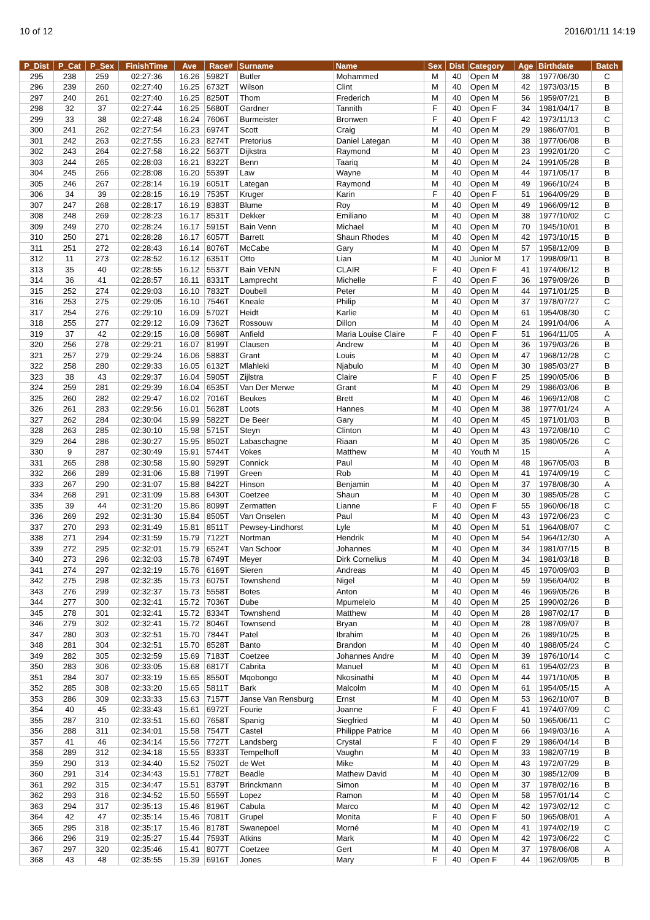10 of 12 2016/01/11 14:19
| P_Dist | P_Cat | P_Sex | FinishTime | Ave | Race# | Surname | Name | Sex | Dist | Category | Age | Birthdate | Batch |
| --- | --- | --- | --- | --- | --- | --- | --- | --- | --- | --- | --- | --- | --- |
| 295 | 238 | 259 | 02:27:36 | 16.26 | 5982T | Butler | Mohammed | M | 40 | Open M | 38 | 1977/06/30 | C |
| 296 | 239 | 260 | 02:27:40 | 16.25 | 6732T | Wilson | Clint | M | 40 | Open M | 42 | 1973/03/15 | B |
| 297 | 240 | 261 | 02:27:40 | 16.25 | 8250T | Thom | Frederich | M | 40 | Open M | 56 | 1959/07/21 | B |
| 298 | 32 | 37 | 02:27:44 | 16.25 | 5680T | Gardner | Tannith | F | 40 | Open F | 34 | 1981/04/17 | B |
| 299 | 33 | 38 | 02:27:48 | 16.24 | 7606T | Burmeister | Bronwen | F | 40 | Open F | 42 | 1973/11/13 | C |
| 300 | 241 | 262 | 02:27:54 | 16.23 | 6974T | Scott | Craig | M | 40 | Open M | 29 | 1986/07/01 | B |
| 301 | 242 | 263 | 02:27:55 | 16.23 | 8274T | Pretorius | Daniel Lategan | M | 40 | Open M | 38 | 1977/06/08 | B |
| 302 | 243 | 264 | 02:27:58 | 16.22 | 5637T | Dijkstra | Raymond | M | 40 | Open M | 23 | 1992/01/20 | C |
| 303 | 244 | 265 | 02:28:03 | 16.21 | 8322T | Benn | Taariq | M | 40 | Open M | 24 | 1991/05/28 | B |
| 304 | 245 | 266 | 02:28:08 | 16.20 | 5539T | Law | Wayne | M | 40 | Open M | 44 | 1971/05/17 | B |
| 305 | 246 | 267 | 02:28:14 | 16.19 | 6051T | Lategan | Raymond | M | 40 | Open M | 49 | 1966/10/24 | B |
| 306 | 34 | 39 | 02:28:15 | 16.19 | 7535T | Kruger | Karin | F | 40 | Open F | 51 | 1964/09/29 | B |
| 307 | 247 | 268 | 02:28:17 | 16.19 | 8383T | Blume | Roy | M | 40 | Open M | 49 | 1966/09/12 | B |
| 308 | 248 | 269 | 02:28:23 | 16.17 | 8531T | Dekker | Emiliano | M | 40 | Open M | 38 | 1977/10/02 | C |
| 309 | 249 | 270 | 02:28:24 | 16.17 | 5915T | Bain Venn | Michael | M | 40 | Open M | 70 | 1945/10/01 | B |
| 310 | 250 | 271 | 02:28:28 | 16.17 | 6057T | Barrett | Shaun Rhodes | M | 40 | Open M | 42 | 1973/10/15 | B |
| 311 | 251 | 272 | 02:28:43 | 16.14 | 8076T | McCabe | Gary | M | 40 | Open M | 57 | 1958/12/09 | B |
| 312 | 11 | 273 | 02:28:52 | 16.12 | 6351T | Otto | Lian | M | 40 | Junior M | 17 | 1998/09/11 | B |
| 313 | 35 | 40 | 02:28:55 | 16.12 | 5537T | Bain VENN | CLAIR | F | 40 | Open F | 41 | 1974/06/12 | B |
| 314 | 36 | 41 | 02:28:57 | 16.11 | 8331T | Lamprecht | Michelle | F | 40 | Open F | 36 | 1979/09/26 | B |
| 315 | 252 | 274 | 02:29:03 | 16.10 | 7832T | Doubell | Peter | M | 40 | Open M | 44 | 1971/01/25 | B |
| 316 | 253 | 275 | 02:29:05 | 16.10 | 7546T | Kneale | Philip | M | 40 | Open M | 37 | 1978/07/27 | C |
| 317 | 254 | 276 | 02:29:10 | 16.09 | 5702T | Heidt | Karlie | M | 40 | Open M | 61 | 1954/08/30 | C |
| 318 | 255 | 277 | 02:29:12 | 16.09 | 7362T | Rossouw | Dillon | M | 40 | Open M | 24 | 1991/04/06 | A |
| 319 | 37 | 42 | 02:29:15 | 16.08 | 5698T | Anfield | Maria Louise Claire | F | 40 | Open F | 51 | 1964/11/05 | A |
| 320 | 256 | 278 | 02:29:21 | 16.07 | 8199T | Clausen | Andrew | M | 40 | Open M | 36 | 1979/03/26 | B |
| 321 | 257 | 279 | 02:29:24 | 16.06 | 5883T | Grant | Louis | M | 40 | Open M | 47 | 1968/12/28 | C |
| 322 | 258 | 280 | 02:29:33 | 16.05 | 6132T | Mlahleki | Njabulo | M | 40 | Open M | 30 | 1985/03/27 | B |
| 323 | 38 | 43 | 02:29:37 | 16.04 | 5905T | Zijlstra | Claire | F | 40 | Open F | 25 | 1990/05/06 | B |
| 324 | 259 | 281 | 02:29:39 | 16.04 | 6535T | Van Der Merwe | Grant | M | 40 | Open M | 29 | 1986/03/06 | B |
| 325 | 260 | 282 | 02:29:47 | 16.02 | 7016T | Beukes | Brett | M | 40 | Open M | 46 | 1969/12/08 | C |
| 326 | 261 | 283 | 02:29:56 | 16.01 | 5628T | Loots | Hannes | M | 40 | Open M | 38 | 1977/01/24 | A |
| 327 | 262 | 284 | 02:30:04 | 15.99 | 5822T | De Beer | Gary | M | 40 | Open M | 45 | 1971/01/03 | B |
| 328 | 263 | 285 | 02:30:10 | 15.98 | 5715T | Steyn | Clinton | M | 40 | Open M | 43 | 1972/08/10 | C |
| 329 | 264 | 286 | 02:30:27 | 15.95 | 8502T | Labaschagne | Riaan | M | 40 | Open M | 35 | 1980/05/26 | C |
| 330 | 9 | 287 | 02:30:49 | 15.91 | 5744T | Vokes | Matthew | M | 40 | Youth M | 15 | | A |
| 331 | 265 | 288 | 02:30:58 | 15.90 | 5929T | Connick | Paul | M | 40 | Open M | 48 | 1967/05/03 | B |
| 332 | 266 | 289 | 02:31:06 | 15.88 | 7199T | Green | Rob | M | 40 | Open M | 41 | 1974/09/19 | C |
| 333 | 267 | 290 | 02:31:07 | 15.88 | 8422T | Hinson | Benjamin | M | 40 | Open M | 37 | 1978/08/30 | A |
| 334 | 268 | 291 | 02:31:09 | 15.88 | 6430T | Coetzee | Shaun | M | 40 | Open M | 30 | 1985/05/28 | C |
| 335 | 39 | 44 | 02:31:20 | 15.86 | 8099T | Zermatten | Lianne | F | 40 | Open F | 55 | 1960/06/18 | C |
| 336 | 269 | 292 | 02:31:30 | 15.84 | 8505T | Van Onselen | Paul | M | 40 | Open M | 43 | 1972/06/23 | C |
| 337 | 270 | 293 | 02:31:49 | 15.81 | 8511T | Pewsey-Lindhorst | Lyle | M | 40 | Open M | 51 | 1964/08/07 | C |
| 338 | 271 | 294 | 02:31:59 | 15.79 | 7122T | Nortman | Hendrik | M | 40 | Open M | 54 | 1964/12/30 | A |
| 339 | 272 | 295 | 02:32:01 | 15.79 | 6524T | Van Schoor | Johannes | M | 40 | Open M | 34 | 1981/07/15 | B |
| 340 | 273 | 296 | 02:32:03 | 15.78 | 6749T | Meyer | Dirk Cornelius | M | 40 | Open M | 34 | 1981/03/18 | B |
| 341 | 274 | 297 | 02:32:19 | 15.76 | 6169T | Sieren | Andreas | M | 40 | Open M | 45 | 1970/09/03 | B |
| 342 | 275 | 298 | 02:32:35 | 15.73 | 6075T | Townshend | Nigel | M | 40 | Open M | 59 | 1956/04/02 | B |
| 343 | 276 | 299 | 02:32:37 | 15.73 | 5558T | Botes | Anton | M | 40 | Open M | 46 | 1969/05/26 | B |
| 344 | 277 | 300 | 02:32:41 | 15.72 | 7036T | Dube | Mpumelelo | M | 40 | Open M | 25 | 1990/02/26 | B |
| 345 | 278 | 301 | 02:32:41 | 15.72 | 8334T | Townshend | Matthew | M | 40 | Open M | 28 | 1987/02/17 | B |
| 346 | 279 | 302 | 02:32:41 | 15.72 | 8046T | Townsend | Bryan | M | 40 | Open M | 28 | 1987/09/07 | B |
| 347 | 280 | 303 | 02:32:51 | 15.70 | 7844T | Patel | Ibrahim | M | 40 | Open M | 26 | 1989/10/25 | B |
| 348 | 281 | 304 | 02:32:51 | 15.70 | 8528T | Banto | Brandon | M | 40 | Open M | 40 | 1988/05/24 | C |
| 349 | 282 | 305 | 02:32:59 | 15.69 | 7183T | Coetzee | Johannes Andre | M | 40 | Open M | 39 | 1976/10/14 | C |
| 350 | 283 | 306 | 02:33:05 | 15.68 | 6817T | Cabrita | Manuel | M | 40 | Open M | 61 | 1954/02/23 | B |
| 351 | 284 | 307 | 02:33:19 | 15.65 | 8550T | Mqobongo | Nkosinathi | M | 40 | Open M | 44 | 1971/10/05 | B |
| 352 | 285 | 308 | 02:33:20 | 15.65 | 5811T | Bark | Malcolm | M | 40 | Open M | 61 | 1954/05/15 | A |
| 353 | 286 | 309 | 02:33:33 | 15.63 | 7157T | Janse Van Rensburg | Ernst | M | 40 | Open M | 53 | 1962/10/07 | B |
| 354 | 40 | 45 | 02:33:43 | 15.61 | 6972T | Fourie | Joanne | F | 40 | Open F | 41 | 1974/07/09 | C |
| 355 | 287 | 310 | 02:33:51 | 15.60 | 7658T | Spanig | Siegfried | M | 40 | Open M | 50 | 1965/06/11 | C |
| 356 | 288 | 311 | 02:34:01 | 15.58 | 7547T | Castel | Philippe Patrice | M | 40 | Open M | 66 | 1949/03/16 | A |
| 357 | 41 | 46 | 02:34:14 | 15.56 | 7727T | Landsberg | Crystal | F | 40 | Open F | 29 | 1986/04/14 | B |
| 358 | 289 | 312 | 02:34:18 | 15.55 | 8333T | Tempelhoff | Vaughn | M | 40 | Open M | 33 | 1982/07/19 | B |
| 359 | 290 | 313 | 02:34:40 | 15.52 | 7502T | de Wet | Mike | M | 40 | Open M | 43 | 1972/07/29 | B |
| 360 | 291 | 314 | 02:34:43 | 15.51 | 7782T | Beadle | Mathew David | M | 40 | Open M | 30 | 1985/12/09 | B |
| 361 | 292 | 315 | 02:34:47 | 15.51 | 8379T | Brinckmann | Simon | M | 40 | Open M | 37 | 1978/02/16 | B |
| 362 | 293 | 316 | 02:34:52 | 15.50 | 5559T | Lopez | Ramon | M | 40 | Open M | 58 | 1957/01/14 | C |
| 363 | 294 | 317 | 02:35:13 | 15.46 | 8196T | Cabula | Marco | M | 40 | Open M | 42 | 1973/02/12 | C |
| 364 | 42 | 47 | 02:35:14 | 15.46 | 7081T | Grupel | Monita | F | 40 | Open F | 50 | 1965/08/01 | A |
| 365 | 295 | 318 | 02:35:17 | 15.46 | 8178T | Swanepoel | Morné | M | 40 | Open M | 41 | 1974/02/19 | C |
| 366 | 296 | 319 | 02:35:27 | 15.44 | 7593T | Atkins | Mark | M | 40 | Open M | 42 | 1973/06/22 | C |
| 367 | 297 | 320 | 02:35:46 | 15.41 | 8077T | Coetzee | Gert | M | 40 | Open M | 37 | 1978/06/08 | A |
| 368 | 43 | 48 | 02:35:55 | 15.39 | 6916T | Jones | Mary | F | 40 | Open F | 44 | 1962/09/05 | B |